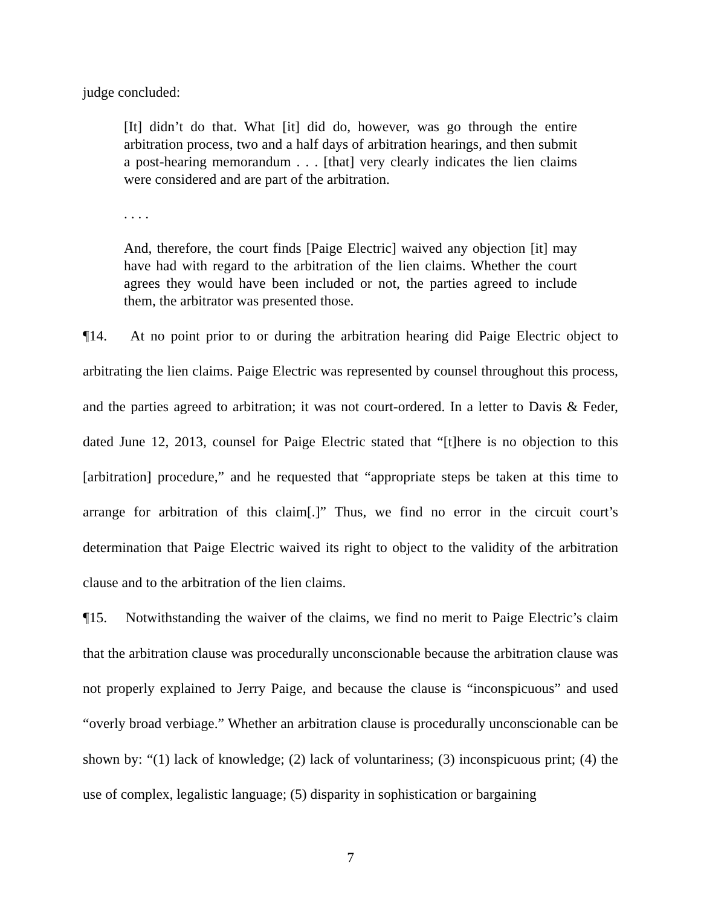judge concluded:
[It] didn’t do that. What [it] did do, however, was go through the entire arbitration process, two and a half days of arbitration hearings, and then submit a post-hearing memorandum . . . [that] very clearly indicates the lien claims were considered and are part of the arbitration.
. . . .
And, therefore, the court finds [Paige Electric] waived any objection [it] may have had with regard to the arbitration of the lien claims. Whether the court agrees they would have been included or not, the parties agreed to include them, the arbitrator was presented those.
¶14. At no point prior to or during the arbitration hearing did Paige Electric object to arbitrating the lien claims. Paige Electric was represented by counsel throughout this process, and the parties agreed to arbitration; it was not court-ordered. In a letter to Davis & Feder, dated June 12, 2013, counsel for Paige Electric stated that “[t]here is no objection to this [arbitration] procedure,” and he requested that “appropriate steps be taken at this time to arrange for arbitration of this claim[.]” Thus, we find no error in the circuit court’s determination that Paige Electric waived its right to object to the validity of the arbitration clause and to the arbitration of the lien claims.
¶15. Notwithstanding the waiver of the claims, we find no merit to Paige Electric’s claim that the arbitration clause was procedurally unconscionable because the arbitration clause was not properly explained to Jerry Paige, and because the clause is “inconspicuous” and used “overly broad verbiage.” Whether an arbitration clause is procedurally unconscionable can be shown by: “(1) lack of knowledge; (2) lack of voluntariness; (3) inconspicuous print; (4) the use of complex, legalistic language; (5) disparity in sophistication or bargaining
7